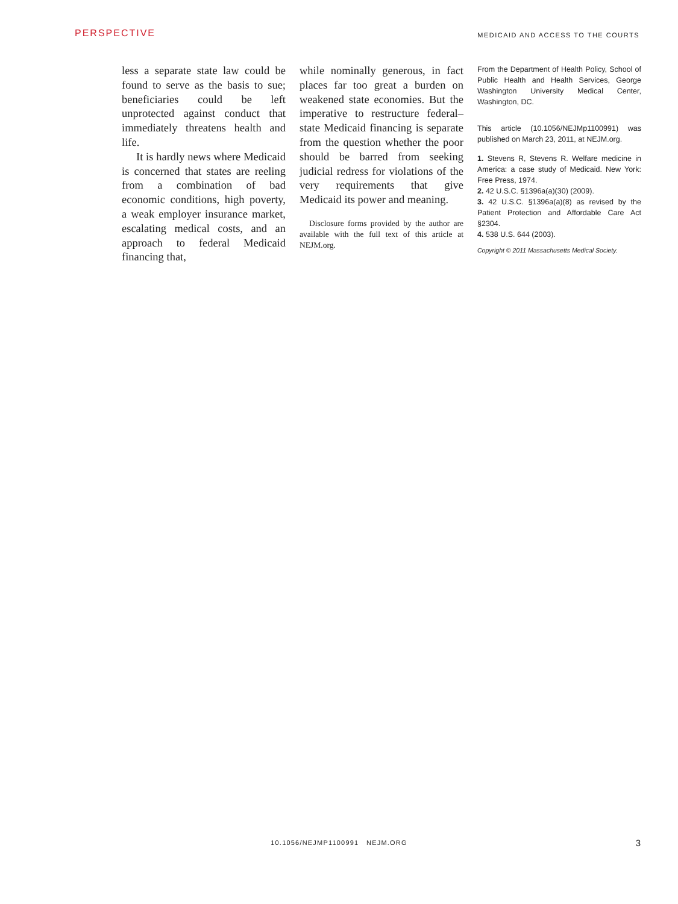PERSPECTIVE MEDICAID AND ACCESS TO THE COURTS
less a separate state law could be found to serve as the basis to sue; beneficiaries could be left unprotected against conduct that immediately threatens health and life.
It is hardly news where Medicaid is concerned that states are reeling from a combination of bad economic conditions, high poverty, a weak employer insurance market, escalating medical costs, and an approach to federal Medicaid financing that,
while nominally generous, in fact places far too great a burden on weakened state economies. But the imperative to restructure federal–state Medicaid financing is separate from the question whether the poor should be barred from seeking judicial redress for violations of the very requirements that give Medicaid its power and meaning.
Disclosure forms provided by the author are available with the full text of this article at NEJM.org.
From the Department of Health Policy, School of Public Health and Health Services, George Washington University Medical Center, Washington, DC.
This article (10.1056/NEJMp1100991) was published on March 23, 2011, at NEJM.org.
1. Stevens R, Stevens R. Welfare medicine in America: a case study of Medicaid. New York: Free Press, 1974.
2. 42 U.S.C. §1396a(a)(30) (2009).
3. 42 U.S.C. §1396a(a)(8) as revised by the Patient Protection and Affordable Care Act §2304.
4. 538 U.S. 644 (2003).
Copyright © 2011 Massachusetts Medical Society.
10.1056/NEJMP1100991 NEJM.ORG
3